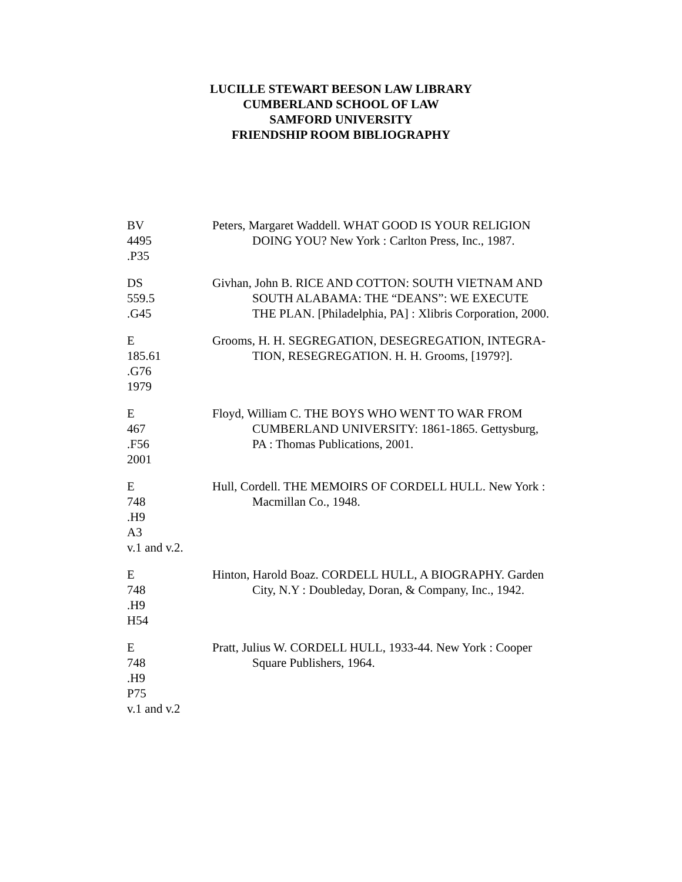LUCILLE STEWART BEESON LAW LIBRARY
CUMBERLAND SCHOOL OF LAW
SAMFORD UNIVERSITY
FRIENDSHIP ROOM BIBLIOGRAPHY
BV
4495
.P35
Peters, Margaret Waddell. WHAT GOOD IS YOUR RELIGION
DOING YOU? New York : Carlton Press, Inc., 1987.
DS
559.5
.G45
Givhan, John B. RICE AND COTTON: SOUTH VIETNAM AND
SOUTH ALABAMA: THE “DEANS”: WE EXECUTE
THE PLAN. [Philadelphia, PA] : Xlibris Corporation, 2000.
E
185.61
.G76
1979
Grooms, H. H. SEGREGATION, DESEGREGATION, INTEGRA-
TION, RESEGREGATION. H. H. Grooms, [1979?].
E
467
.F56
2001
Floyd, William C. THE BOYS WHO WENT TO WAR FROM
CUMBERLAND UNIVERSITY: 1861-1865. Gettysburg,
PA : Thomas Publications, 2001.
E
748
.H9
A3
v.1 and v.2.
Hull, Cordell. THE MEMOIRS OF CORDELL HULL. New York :
Macmillan Co., 1948.
E
748
.H9
H54
Hinton, Harold Boaz. CORDELL HULL, A BIOGRAPHY. Garden
City, N.Y : Doubleday, Doran, & Company, Inc., 1942.
E
748
.H9
P75
v.1 and v.2
Pratt, Julius W. CORDELL HULL, 1933-44. New York : Cooper
Square Publishers, 1964.